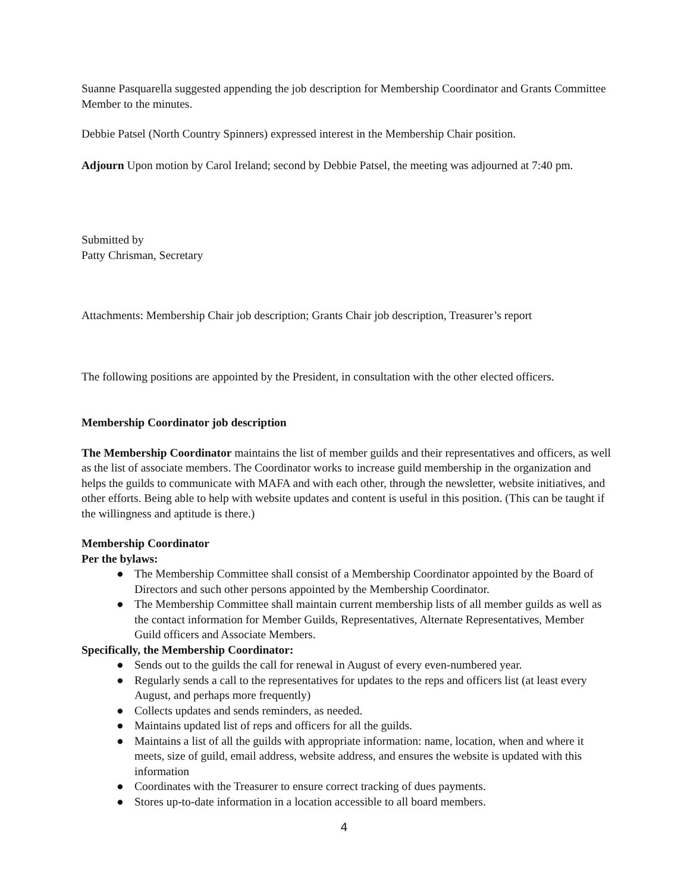Suanne Pasquarella suggested appending the job description for Membership Coordinator and Grants Committee Member to the minutes.
Debbie Patsel (North Country Spinners) expressed interest in the Membership Chair position.
Adjourn Upon motion by Carol Ireland; second by Debbie Patsel, the meeting was adjourned at 7:40 pm.
Submitted by
Patty Chrisman, Secretary
Attachments: Membership Chair job description; Grants Chair job description, Treasurer’s report
The following positions are appointed by the President, in consultation with the other elected officers.
Membership Coordinator job description
The Membership Coordinator maintains the list of member guilds and their representatives and officers, as well as the list of associate members. The Coordinator works to increase guild membership in the organization and helps the guilds to communicate with MAFA and with each other, through the newsletter, website initiatives, and other efforts. Being able to help with website updates and content is useful in this position. (This can be taught if the willingness and aptitude is there.)
Membership Coordinator
Per the bylaws:
● The Membership Committee shall consist of a Membership Coordinator appointed by the Board of Directors and such other persons appointed by the Membership Coordinator.
● The Membership Committee shall maintain current membership lists of all member guilds as well as the contact information for Member Guilds, Representatives, Alternate Representatives, Member Guild officers and Associate Members.
Specifically, the Membership Coordinator:
● Sends out to the guilds the call for renewal in August of every even-numbered year.
● Regularly sends a call to the representatives for updates to the reps and officers list (at least every August, and perhaps more frequently)
● Collects updates and sends reminders, as needed.
● Maintains updated list of reps and officers for all the guilds.
● Maintains a list of all the guilds with appropriate information: name, location, when and where it meets, size of guild, email address, website address, and ensures the website is updated with this information
● Coordinates with the Treasurer to ensure correct tracking of dues payments.
● Stores up-to-date information in a location accessible to all board members.
4